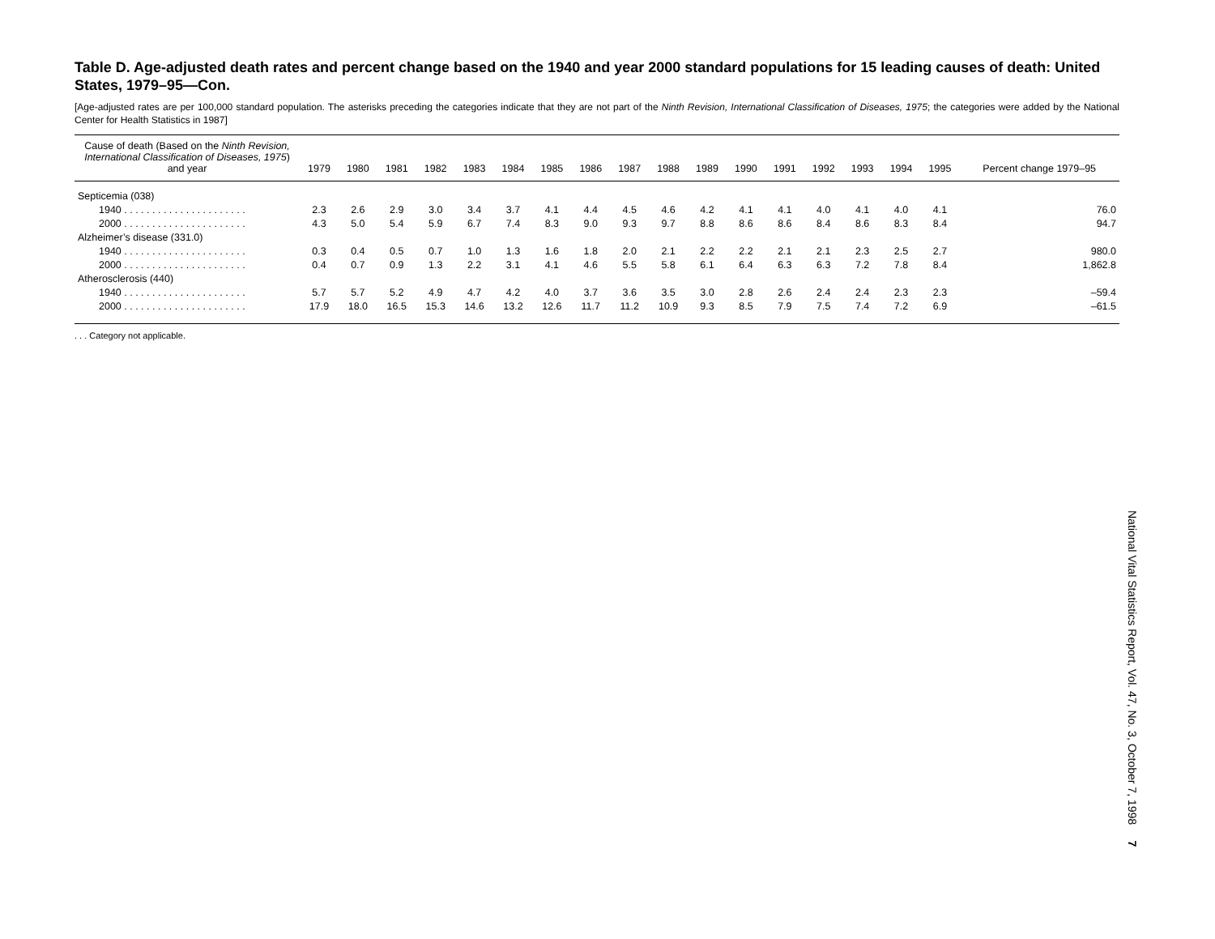Table D. Age-adjusted death rates and percent change based on the 1940 and year 2000 standard populations for 15 leading causes of death: United States, 1979–95—Con.
[Age-adjusted rates are per 100,000 standard population. The asterisks preceding the categories indicate that they are not part of the Ninth Revision, International Classification of Diseases, 1975; the categories were added by the National Center for Health Statistics in 1987]
| Cause of death (Based on the Ninth Revision, International Classification of Diseases, 1975 ) and year | 1979 | 1980 | 1981 | 1982 | 1983 | 1984 | 1985 | 1986 | 1987 | 1988 | 1989 | 1990 | 1991 | 1992 | 1993 | 1994 | 1995 | Percent change 1979–95 |
| --- | --- | --- | --- | --- | --- | --- | --- | --- | --- | --- | --- | --- | --- | --- | --- | --- | --- | --- |
| Septicemia (038) | | | | | | | | | | | | | | | | | | |
| 1940 . . . . . . . . . . . . . . . . . . . . . . | 2.3 | 2.6 | 2.9 | 3.0 | 3.4 | 3.7 | 4.1 | 4.4 | 4.5 | 4.6 | 4.2 | 4.1 | 4.1 | 4.0 | 4.1 | 4.0 | 4.1 | 76.0 |
| 2000 . . . . . . . . . . . . . . . . . . . . . . | 4.3 | 5.0 | 5.4 | 5.9 | 6.7 | 7.4 | 8.3 | 9.0 | 9.3 | 9.7 | 8.8 | 8.6 | 8.6 | 8.4 | 8.6 | 8.3 | 8.4 | 94.7 |
| Alzheimer’s disease (331.0) | | | | | | | | | | | | | | | | | | |
| 1940 . . . . . . . . . . . . . . . . . . . . . . | 0.3 | 0.4 | 0.5 | 0.7 | 1.0 | 1.3 | 1.6 | 1.8 | 2.0 | 2.1 | 2.2 | 2.2 | 2.1 | 2.1 | 2.3 | 2.5 | 2.7 | 980.0 |
| 2000 . . . . . . . . . . . . . . . . . . . . . . | 0.4 | 0.7 | 0.9 | 1.3 | 2.2 | 3.1 | 4.1 | 4.6 | 5.5 | 5.8 | 6.1 | 6.4 | 6.3 | 6.3 | 7.2 | 7.8 | 8.4 | 1,862.8 |
| Atherosclerosis (440) | | | | | | | | | | | | | | | | | | |
| 1940 . . . . . . . . . . . . . . . . . . . . . . | 5.7 | 5.7 | 5.2 | 4.9 | 4.7 | 4.2 | 4.0 | 3.7 | 3.6 | 3.5 | 3.0 | 2.8 | 2.6 | 2.4 | 2.4 | 2.3 | 2.3 | –59.4 |
| 2000 . . . . . . . . . . . . . . . . . . . . . . | 17.9 | 18.0 | 16.5 | 15.3 | 14.6 | 13.2 | 12.6 | 11.7 | 11.2 | 10.9 | 9.3 | 8.5 | 7.9 | 7.5 | 7.4 | 7.2 | 6.9 | –61.5 |
. . . Category not applicable.
National Vital Statistics Report, Vol. 47, No. 3, October 7, 1998 7